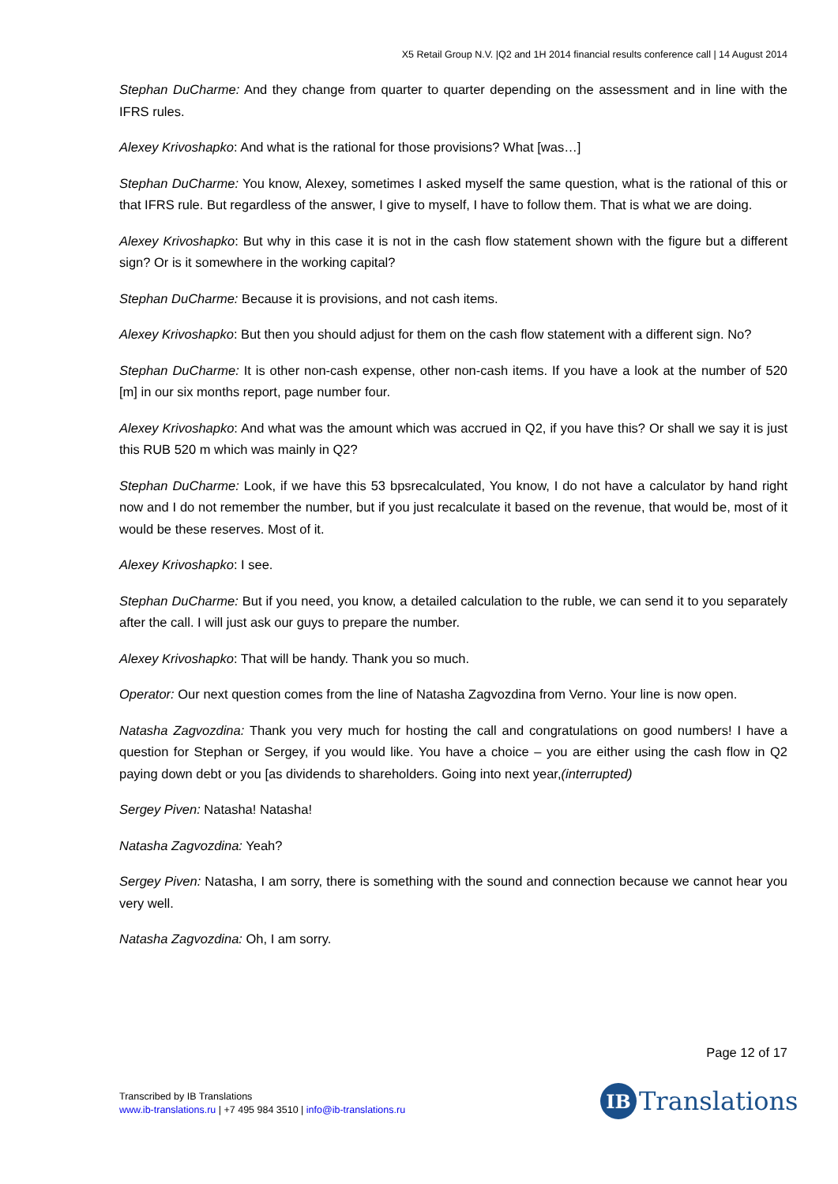X5 Retail Group N.V. |Q2 and 1H 2014 financial results conference call | 14 August 2014
Stephan DuCharme: And they change from quarter to quarter depending on the assessment and in line with the IFRS rules.
Alexey Krivoshapko: And what is the rational for those provisions? What [was…]
Stephan DuCharme: You know, Alexey, sometimes I asked myself the same question, what is the rational of this or that IFRS rule. But regardless of the answer, I give to myself, I have to follow them. That is what we are doing.
Alexey Krivoshapko: But why in this case it is not in the cash flow statement shown with the figure but a different sign? Or is it somewhere in the working capital?
Stephan DuCharme: Because it is provisions, and not cash items.
Alexey Krivoshapko: But then you should adjust for them on the cash flow statement with a different sign. No?
Stephan DuCharme: It is other non-cash expense, other non-cash items. If you have a look at the number of 520 [m] in our six months report, page number four.
Alexey Krivoshapko: And what was the amount which was accrued in Q2, if you have this? Or shall we say it is just this RUB 520 m which was mainly in Q2?
Stephan DuCharme: Look, if we have this 53 bpsrecalculated, You know, I do not have a calculator by hand right now and I do not remember the number, but if you just recalculate it based on the revenue, that would be, most of it would be these reserves. Most of it.
Alexey Krivoshapko: I see.
Stephan DuCharme: But if you need, you know, a detailed calculation to the ruble, we can send it to you separately after the call. I will just ask our guys to prepare the number.
Alexey Krivoshapko: That will be handy. Thank you so much.
Operator: Our next question comes from the line of Natasha Zagvozdina from Verno. Your line is now open.
Natasha Zagvozdina: Thank you very much for hosting the call and congratulations on good numbers! I have a question for Stephan or Sergey, if you would like. You have a choice – you are either using the cash flow in Q2 paying down debt or you [as dividends to shareholders. Going into next year,(interrupted)
Sergey Piven: Natasha! Natasha!
Natasha Zagvozdina: Yeah?
Sergey Piven: Natasha, I am sorry, there is something with the sound and connection because we cannot hear you very well.
Natasha Zagvozdina: Oh, I am sorry.
Page 12 of 17
Transcribed by IB Translations
www.ib-translations.ru | +7 495 984 3510 | info@ib-translations.ru
IB
Translations